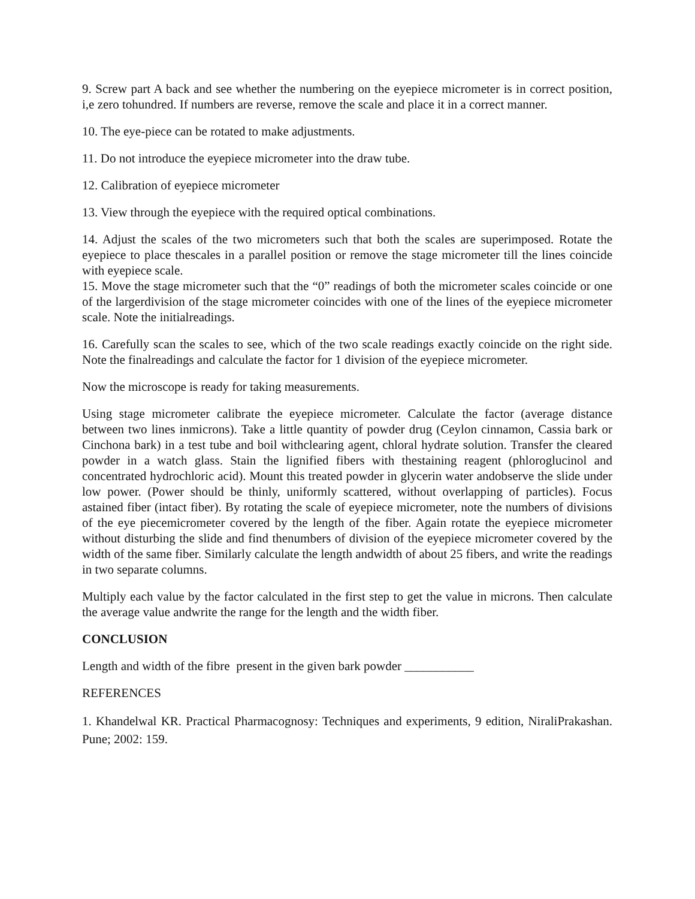9. Screw part A back and see whether the numbering on the eyepiece micrometer is in correct position, i,e zero tohundred. If numbers are reverse, remove the scale and place it in a correct manner.
10. The eye-piece can be rotated to make adjustments.
11. Do not introduce the eyepiece micrometer into the draw tube.
12. Calibration of eyepiece micrometer
13. View through the eyepiece with the required optical combinations.
14. Adjust the scales of the two micrometers such that both the scales are superimposed. Rotate the eyepiece to place thescales in a parallel position or remove the stage micrometer till the lines coincide with eyepiece scale.
15. Move the stage micrometer such that the “0” readings of both the micrometer scales coincide or one of the largerdivision of the stage micrometer coincides with one of the lines of the eyepiece micrometer scale. Note the initialreadings.
16. Carefully scan the scales to see, which of the two scale readings exactly coincide on the right side. Note the finalreadings and calculate the factor for 1 division of the eyepiece micrometer.
Now the microscope is ready for taking measurements.
Using stage micrometer calibrate the eyepiece micrometer. Calculate the factor (average distance between two lines inmicrons). Take a little quantity of powder drug (Ceylon cinnamon, Cassia bark or Cinchona bark) in a test tube and boil withclearing agent, chloral hydrate solution. Transfer the cleared powder in a watch glass. Stain the lignified fibers with thestaining reagent (phloroglucinol and concentrated hydrochloric acid). Mount this treated powder in glycerin water andobserve the slide under low power. (Power should be thinly, uniformly scattered, without overlapping of particles). Focus astained fiber (intact fiber). By rotating the scale of eyepiece micrometer, note the numbers of divisions of the eye piecemicrometer covered by the length of the fiber. Again rotate the eyepiece micrometer without disturbing the slide and find thenumbers of division of the eyepiece micrometer covered by the width of the same fiber. Similarly calculate the length andwidth of about 25 fibers, and write the readings in two separate columns.
Multiply each value by the factor calculated in the first step to get the value in microns. Then calculate the average value andwrite the range for the length and the width fiber.
CONCLUSION
Length and width of the fibre present in the given bark powder ___________
REFERENCES
1. Khandelwal KR. Practical Pharmacognosy: Techniques and experiments, 9 edition, NiraliPrakashan. Pune; 2002: 159.